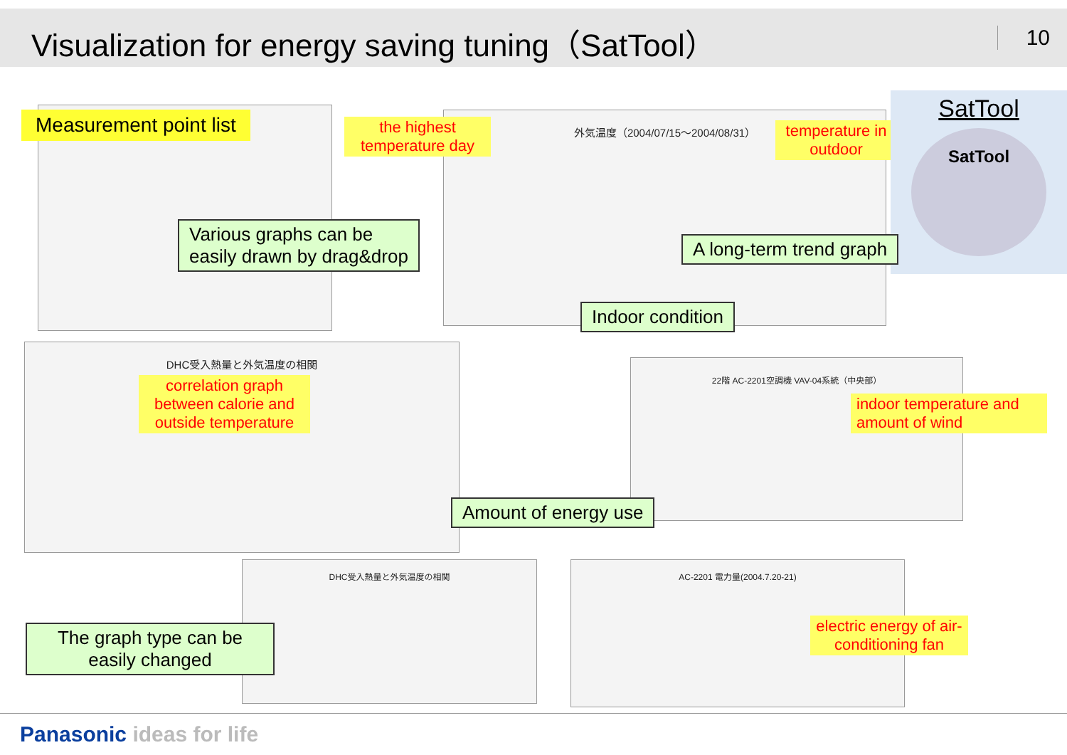Visualization for energy saving tuning（SatTool）
10
Measurement point list 外気温度（2004/07/15～2004/08/31）
the highest temperature day
temperature in outdoor
SatTool
SatTool
Various graphs can be
easily drawn by drag&drop
A long-term trend graph
Indoor condition
DHC受入熱量と外気温度の相関
correlation graph between calorie and outside temperature
22階 AC-2201空調機 VAV-04系統（中央部）
indoor temperature and amount of wind
Amount of energy use
DHC受入熱量と外気温度の相関
The graph type can be
easily changed
AC-2201 電力量(2004.7.20-21)
electric energy of air-conditioning fan
Panasonic ideas for life